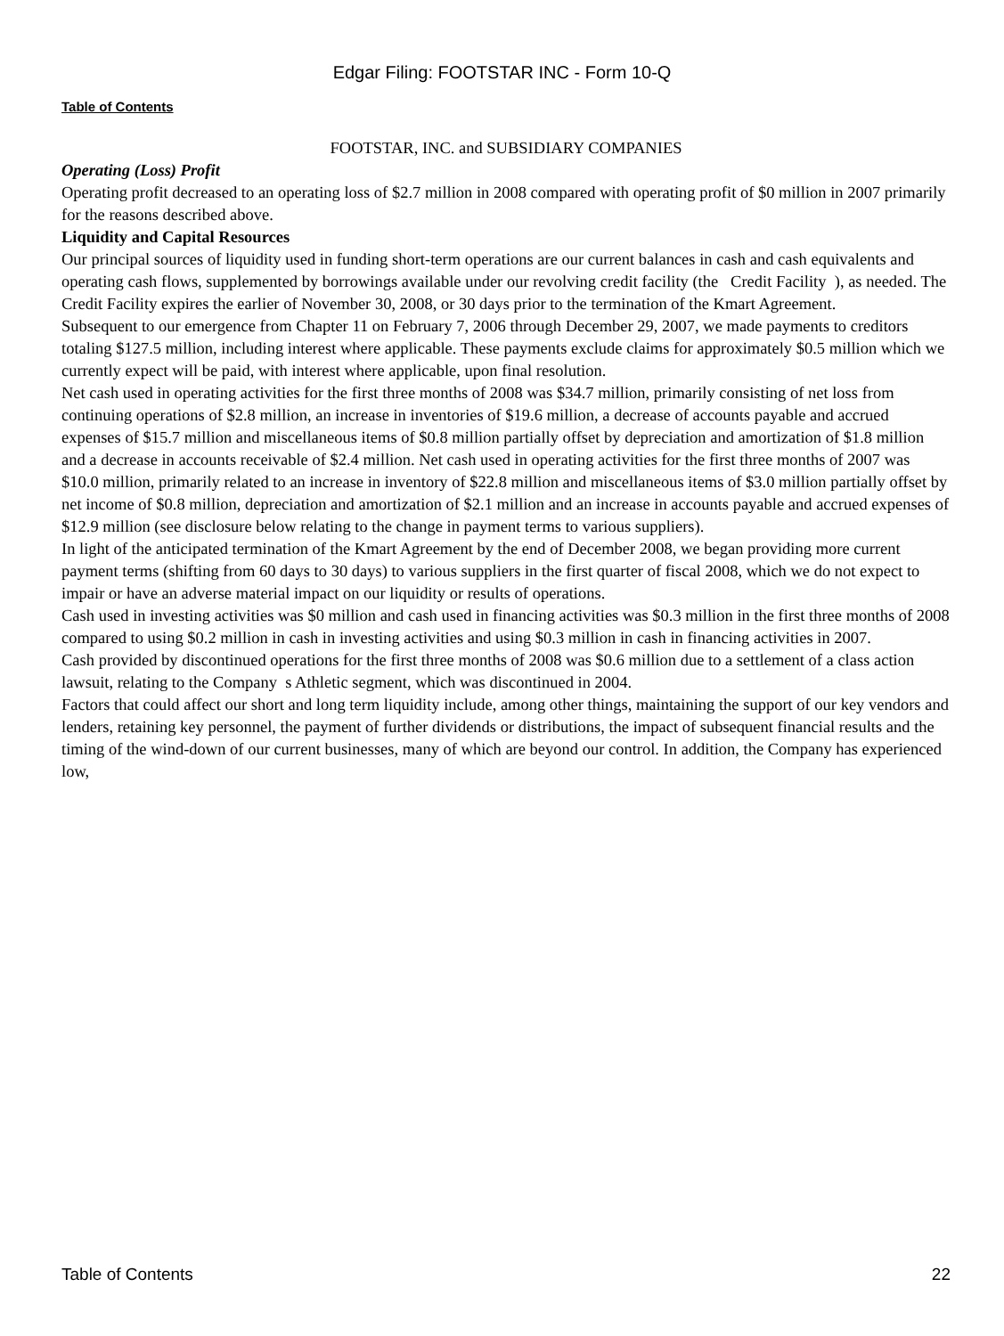Edgar Filing: FOOTSTAR INC - Form 10-Q
Table of Contents
FOOTSTAR, INC. and SUBSIDIARY COMPANIES
Operating (Loss) Profit
Operating profit decreased to an operating loss of $2.7 million in 2008 compared with operating profit of $0 million in 2007 primarily for the reasons described above.
Liquidity and Capital Resources
Our principal sources of liquidity used in funding short-term operations are our current balances in cash and cash equivalents and operating cash flows, supplemented by borrowings available under our revolving credit facility (the Credit Facility ), as needed. The Credit Facility expires the earlier of November 30, 2008, or 30 days prior to the termination of the Kmart Agreement.
Subsequent to our emergence from Chapter 11 on February 7, 2006 through December 29, 2007, we made payments to creditors totaling $127.5 million, including interest where applicable. These payments exclude claims for approximately $0.5 million which we currently expect will be paid, with interest where applicable, upon final resolution.
Net cash used in operating activities for the first three months of 2008 was $34.7 million, primarily consisting of net loss from continuing operations of $2.8 million, an increase in inventories of $19.6 million, a decrease of accounts payable and accrued expenses of $15.7 million and miscellaneous items of $0.8 million partially offset by depreciation and amortization of $1.8 million and a decrease in accounts receivable of $2.4 million. Net cash used in operating activities for the first three months of 2007 was $10.0 million, primarily related to an increase in inventory of $22.8 million and miscellaneous items of $3.0 million partially offset by net income of $0.8 million, depreciation and amortization of $2.1 million and an increase in accounts payable and accrued expenses of $12.9 million (see disclosure below relating to the change in payment terms to various suppliers).
In light of the anticipated termination of the Kmart Agreement by the end of December 2008, we began providing more current payment terms (shifting from 60 days to 30 days) to various suppliers in the first quarter of fiscal 2008, which we do not expect to impair or have an adverse material impact on our liquidity or results of operations.
Cash used in investing activities was $0 million and cash used in financing activities was $0.3 million in the first three months of 2008 compared to using $0.2 million in cash in investing activities and using $0.3 million in cash in financing activities in 2007.
Cash provided by discontinued operations for the first three months of 2008 was $0.6 million due to a settlement of a class action lawsuit, relating to the Company s Athletic segment, which was discontinued in 2004.
Factors that could affect our short and long term liquidity include, among other things, maintaining the support of our key vendors and lenders, retaining key personnel, the payment of further dividends or distributions, the impact of subsequent financial results and the timing of the wind-down of our current businesses, many of which are beyond our control. In addition, the Company has experienced low,
Table of Contents 22